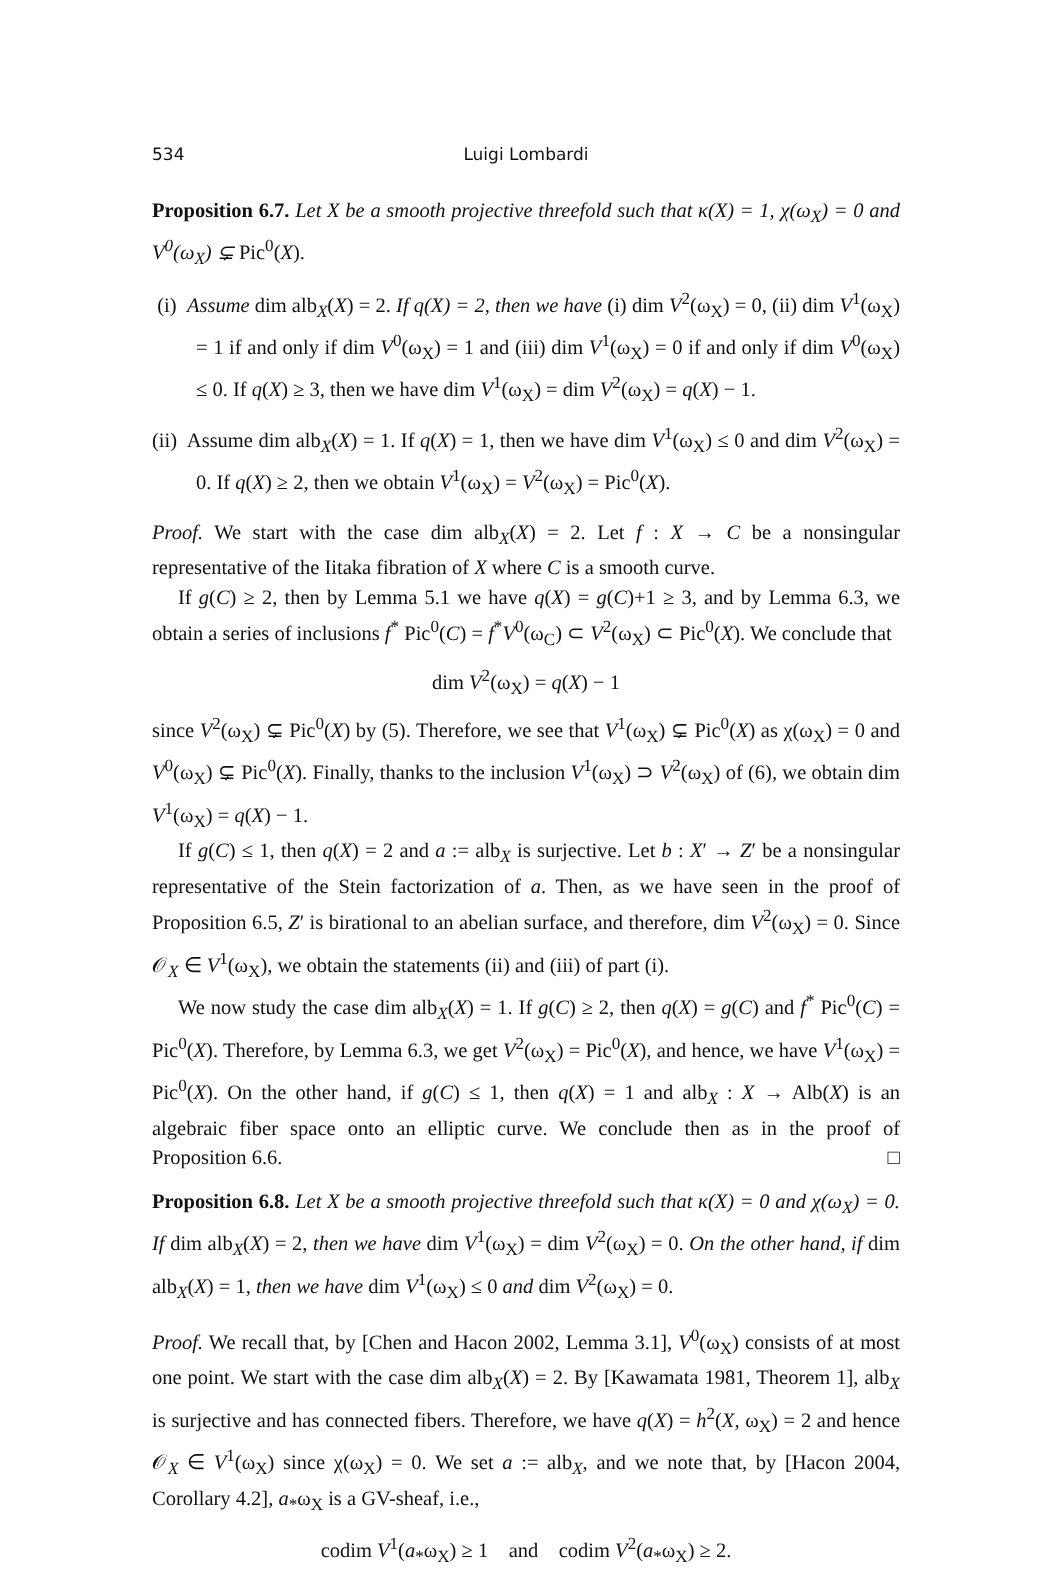534 Luigi Lombardi
Proposition 6.7. Let X be a smooth projective threefold such that κ(X) = 1, χ(ω<sub>X</sub>) = 0 and V<sup>0</sup>(ω<sub>X</sub>) ⊊ Pic<sup>0</sup>(X).
(i) Assume dim alb<sub>X</sub>(X) = 2. If q(X) = 2, then we have (i) dim V<sup>2</sup>(ω<sub>X</sub>) = 0, (ii) dim V<sup>1</sup>(ω<sub>X</sub>) = 1 if and only if dim V<sup>0</sup>(ω<sub>X</sub>) = 1 and (iii) dim V<sup>1</sup>(ω<sub>X</sub>) = 0 if and only if dim V<sup>0</sup>(ω<sub>X</sub>) ≤ 0. If q(X) ≥ 3, then we have dim V<sup>1</sup>(ω<sub>X</sub>) = dim V<sup>2</sup>(ω<sub>X</sub>) = q(X) − 1.
(ii) Assume dim alb<sub>X</sub>(X) = 1. If q(X) = 1, then we have dim V<sup>1</sup>(ω<sub>X</sub>) ≤ 0 and dim V<sup>2</sup>(ω<sub>X</sub>) = 0. If q(X) ≥ 2, then we obtain V<sup>1</sup>(ω<sub>X</sub>) = V<sup>2</sup>(ω<sub>X</sub>) = Pic<sup>0</sup>(X).
Proof. We start with the case dim alb<sub>X</sub>(X) = 2. Let f : X → C be a nonsingular representative of the Iitaka fibration of X where C is a smooth curve.
If g(C) ≥ 2, then by Lemma 5.1 we have q(X) = g(C)+1 ≥ 3, and by Lemma 6.3, we obtain a series of inclusions f<sup>*</sup> Pic<sup>0</sup>(C) = f<sup>*</sup>V<sup>0</sup>(ω<sub>C</sub>) ⊂ V<sup>2</sup>(ω<sub>X</sub>) ⊂ Pic<sup>0</sup>(X). We conclude that
dim V<sup>2</sup>(ω<sub>X</sub>) = q(X) − 1
since V<sup>2</sup>(ω<sub>X</sub>) ⊊ Pic<sup>0</sup>(X) by (5). Therefore, we see that V<sup>1</sup>(ω<sub>X</sub>) ⊊ Pic<sup>0</sup>(X) as χ(ω<sub>X</sub>) = 0 and V<sup>0</sup>(ω<sub>X</sub>) ⊊ Pic<sup>0</sup>(X). Finally, thanks to the inclusion V<sup>1</sup>(ω<sub>X</sub>) ⊃ V<sup>2</sup>(ω<sub>X</sub>) of (6), we obtain dim V<sup>1</sup>(ω<sub>X</sub>) = q(X) − 1.
If g(C) ≤ 1, then q(X) = 2 and a := alb<sub>X</sub> is surjective. Let b : X′ → Z′ be a nonsingular representative of the Stein factorization of a. Then, as we have seen in the proof of Proposition 6.5, Z′ is birational to an abelian surface, and therefore, dim V<sup>2</sup>(ω<sub>X</sub>) = 0. Since 𝒪<sub>X</sub> ∈ V<sup>1</sup>(ω<sub>X</sub>), we obtain the statements (ii) and (iii) of part (i).
We now study the case dim alb<sub>X</sub>(X) = 1. If g(C) ≥ 2, then q(X) = g(C) and f<sup>*</sup> Pic<sup>0</sup>(C) = Pic<sup>0</sup>(X). Therefore, by Lemma 6.3, we get V<sup>2</sup>(ω<sub>X</sub>) = Pic<sup>0</sup>(X), and hence, we have V<sup>1</sup>(ω<sub>X</sub>) = Pic<sup>0</sup>(X). On the other hand, if g(C) ≤ 1, then q(X) = 1 and alb<sub>X</sub> : X → Alb(X) is an algebraic fiber space onto an elliptic curve. We conclude then as in the proof of Proposition 6.6. □
Proposition 6.8. Let X be a smooth projective threefold such that κ(X) = 0 and χ(ω<sub>X</sub>) = 0. If dim alb<sub>X</sub>(X) = 2, then we have dim V<sup>1</sup>(ω<sub>X</sub>) = dim V<sup>2</sup>(ω<sub>X</sub>) = 0. On the other hand, if dim alb<sub>X</sub>(X) = 1, then we have dim V<sup>1</sup>(ω<sub>X</sub>) ≤ 0 and dim V<sup>2</sup>(ω<sub>X</sub>) = 0.
Proof. We recall that, by [Chen and Hacon 2002, Lemma 3.1], V<sup>0</sup>(ω<sub>X</sub>) consists of at most one point. We start with the case dim alb<sub>X</sub>(X) = 2. By [Kawamata 1981, Theorem 1], alb<sub>X</sub> is surjective and has connected fibers. Therefore, we have q(X) = h<sup>2</sup>(X, ω<sub>X</sub>) = 2 and hence 𝒪<sub>X</sub> ∈ V<sup>1</sup>(ω<sub>X</sub>) since χ(ω<sub>X</sub>) = 0. We set a := alb<sub>X</sub>, and we note that, by [Hacon 2004, Corollary 4.2], a<sub>*</sub>ω<sub>X</sub> is a GV-sheaf, i.e.,
codim V<sup>1</sup>(a<sub>*</sub>ω<sub>X</sub>) ≥ 1 and codim V<sup>2</sup>(a<sub>*</sub>ω<sub>X</sub>) ≥ 2.